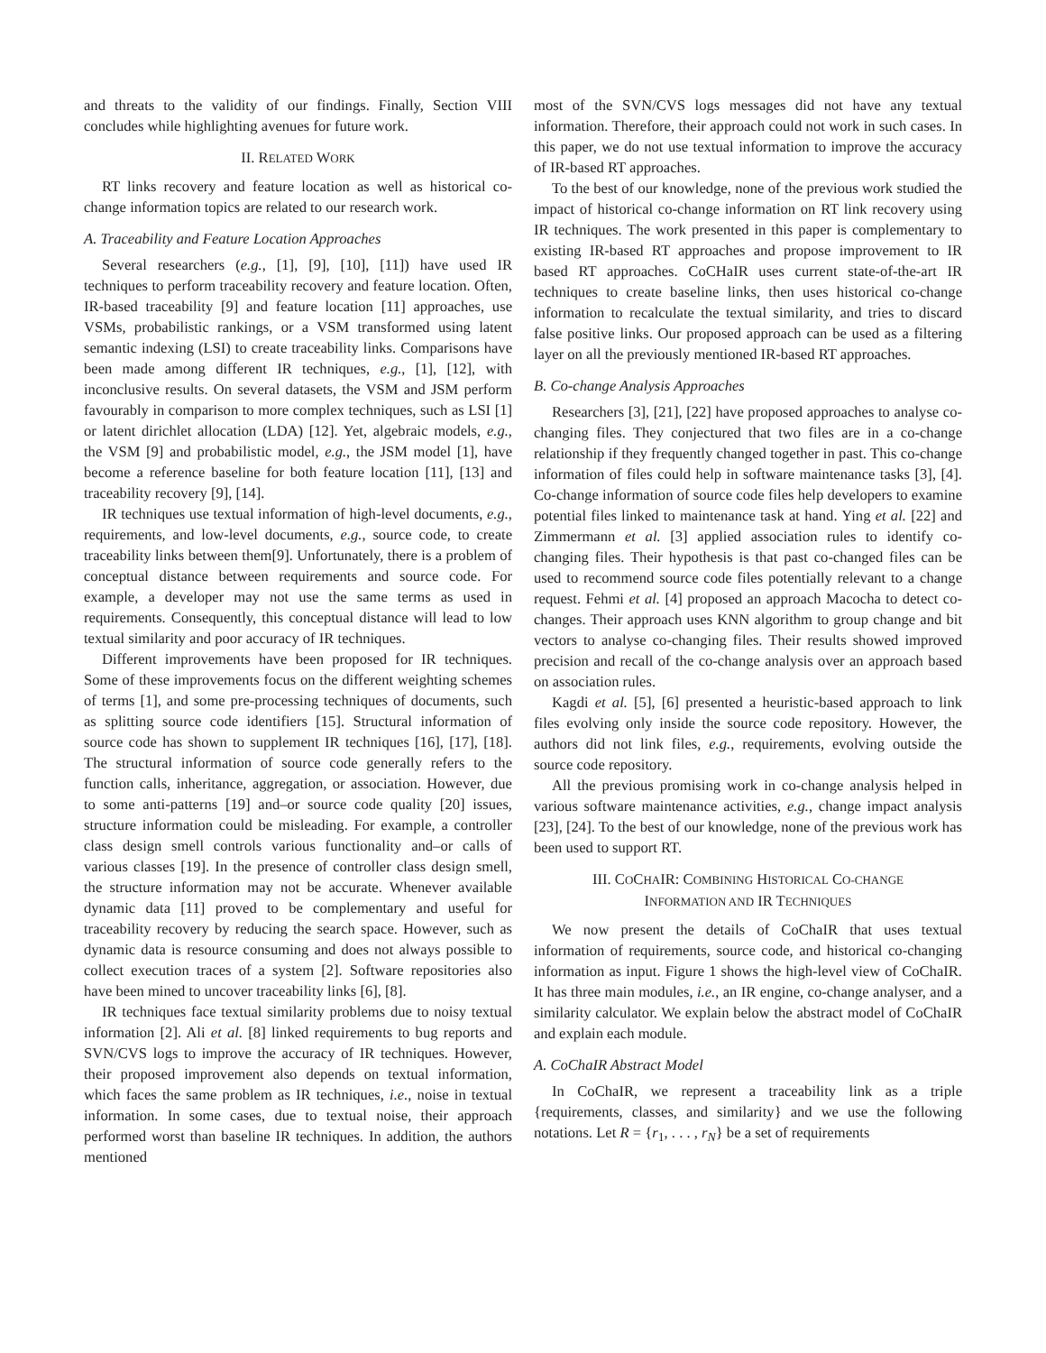and threats to the validity of our findings. Finally, Section VIII concludes while highlighting avenues for future work.
II. RELATED WORK
RT links recovery and feature location as well as historical co-change information topics are related to our research work.
A. Traceability and Feature Location Approaches
Several researchers (e.g., [1], [9], [10], [11]) have used IR techniques to perform traceability recovery and feature location. Often, IR-based traceability [9] and feature location [11] approaches, use VSMs, probabilistic rankings, or a VSM transformed using latent semantic indexing (LSI) to create traceability links. Comparisons have been made among different IR techniques, e.g., [1], [12], with inconclusive results. On several datasets, the VSM and JSM perform favourably in comparison to more complex techniques, such as LSI [1] or latent dirichlet allocation (LDA) [12]. Yet, algebraic models, e.g., the VSM [9] and probabilistic model, e.g., the JSM model [1], have become a reference baseline for both feature location [11], [13] and traceability recovery [9], [14].
IR techniques use textual information of high-level documents, e.g., requirements, and low-level documents, e.g., source code, to create traceability links between them[9]. Unfortunately, there is a problem of conceptual distance between requirements and source code. For example, a developer may not use the same terms as used in requirements. Consequently, this conceptual distance will lead to low textual similarity and poor accuracy of IR techniques.
Different improvements have been proposed for IR techniques. Some of these improvements focus on the different weighting schemes of terms [1], and some pre-processing techniques of documents, such as splitting source code identifiers [15]. Structural information of source code has shown to supplement IR techniques [16], [17], [18]. The structural information of source code generally refers to the function calls, inheritance, aggregation, or association. However, due to some anti-patterns [19] and–or source code quality [20] issues, structure information could be misleading. For example, a controller class design smell controls various functionality and–or calls of various classes [19]. In the presence of controller class design smell, the structure information may not be accurate. Whenever available dynamic data [11] proved to be complementary and useful for traceability recovery by reducing the search space. However, such as dynamic data is resource consuming and does not always possible to collect execution traces of a system [2]. Software repositories also have been mined to uncover traceability links [6], [8].
IR techniques face textual similarity problems due to noisy textual information [2]. Ali et al. [8] linked requirements to bug reports and SVN/CVS logs to improve the accuracy of IR techniques. However, their proposed improvement also depends on textual information, which faces the same problem as IR techniques, i.e., noise in textual information. In some cases, due to textual noise, their approach performed worst than baseline IR techniques. In addition, the authors mentioned
most of the SVN/CVS logs messages did not have any textual information. Therefore, their approach could not work in such cases. In this paper, we do not use textual information to improve the accuracy of IR-based RT approaches.
To the best of our knowledge, none of the previous work studied the impact of historical co-change information on RT link recovery using IR techniques. The work presented in this paper is complementary to existing IR-based RT approaches and propose improvement to IR based RT approaches. CoCHaIR uses current state-of-the-art IR techniques to create baseline links, then uses historical co-change information to recalculate the textual similarity, and tries to discard false positive links. Our proposed approach can be used as a filtering layer on all the previously mentioned IR-based RT approaches.
B. Co-change Analysis Approaches
Researchers [3], [21], [22] have proposed approaches to analyse co-changing files. They conjectured that two files are in a co-change relationship if they frequently changed together in past. This co-change information of files could help in software maintenance tasks [3], [4]. Co-change information of source code files help developers to examine potential files linked to maintenance task at hand. Ying et al. [22] and Zimmermann et al. [3] applied association rules to identify co-changing files. Their hypothesis is that past co-changed files can be used to recommend source code files potentially relevant to a change request. Fehmi et al. [4] proposed an approach Macocha to detect co-changes. Their approach uses KNN algorithm to group change and bit vectors to analyse co-changing files. Their results showed improved precision and recall of the co-change analysis over an approach based on association rules.
Kagdi et al. [5], [6] presented a heuristic-based approach to link files evolving only inside the source code repository. However, the authors did not link files, e.g., requirements, evolving outside the source code repository.
All the previous promising work in co-change analysis helped in various software maintenance activities, e.g., change impact analysis [23], [24]. To the best of our knowledge, none of the previous work has been used to support RT.
III. COCHAIR: COMBINING HISTORICAL CO-CHANGE
INFORMATION AND IR TECHNIQUES
We now present the details of CoChaIR that uses textual information of requirements, source code, and historical co-changing information as input. Figure 1 shows the high-level view of CoChaIR. It has three main modules, i.e., an IR engine, co-change analyser, and a similarity calculator. We explain below the abstract model of CoChaIR and explain each module.
A. CoChaIR Abstract Model
In CoChaIR, we represent a traceability link as a triple {requirements, classes, and similarity} and we use the following notations. Let R = {r<sub>1</sub>, . . . , r<sub>N</sub>} be a set of requirements